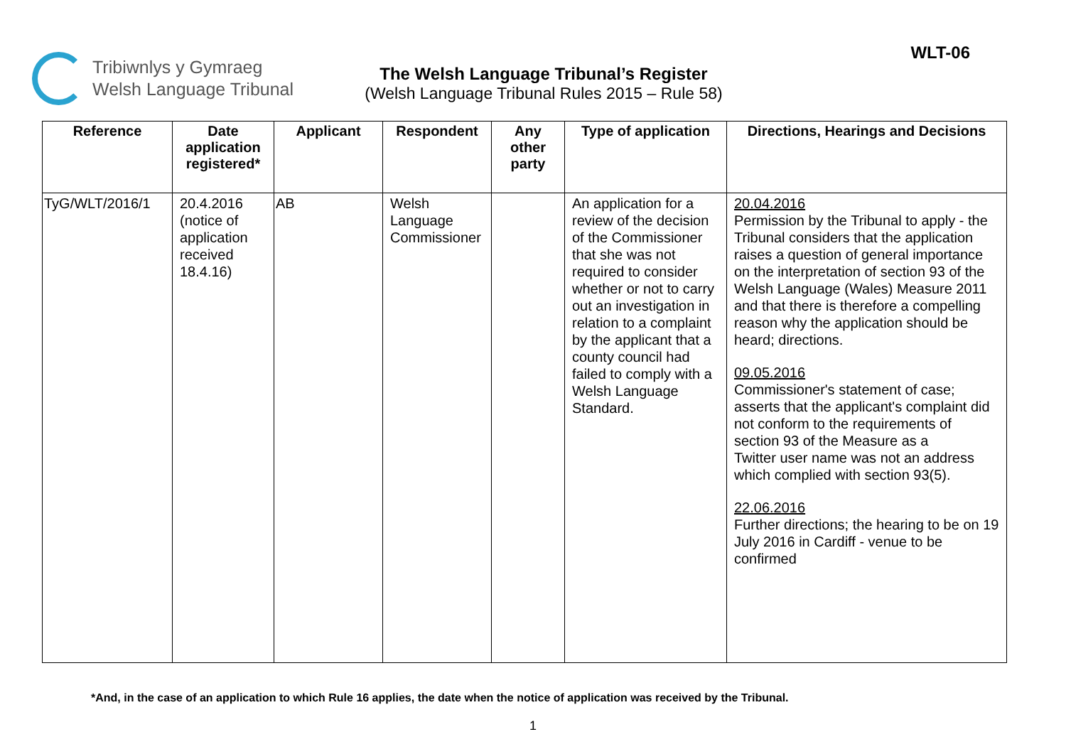Tribiwnlys y Gymraeg
Welsh Language Tribunal
The Welsh Language Tribunal’s Register
(Welsh Language Tribunal Rules 2015 – Rule 58)
WLT-06
| Reference | Date application registered* | Applicant | Respondent | Any other party | Type of application | Directions, Hearings and Decisions |
| --- | --- | --- | --- | --- | --- | --- |
| TyG/WLT/2016/1 | 20.4.2016 (notice of application received 18.4.16) | AB | Welsh Language Commissioner | | An application for a review of the decision of the Commissioner that she was not required to consider whether or not to carry out an investigation in relation to a complaint by the applicant that a county council had failed to comply with a Welsh Language Standard. | 20.04.2016 Permission by the Tribunal to apply - the Tribunal considers that the application raises a question of general importance on the interpretation of section 93 of the Welsh Language (Wales) Measure 2011 and that there is therefore a compelling reason why the application should be heard; directions. 09.05.2016 Commissioner's statement of case; asserts that the applicant's complaint did not conform to the requirements of section 93 of the Measure as a Twitter user name was not an address which complied with section 93(5). 22.06.2016 Further directions; the hearing to be on 19 July 2016 in Cardiff - venue to be confirmed |
*And, in the case of an application to which Rule 16 applies, the date when the notice of application was received by the Tribunal.
1